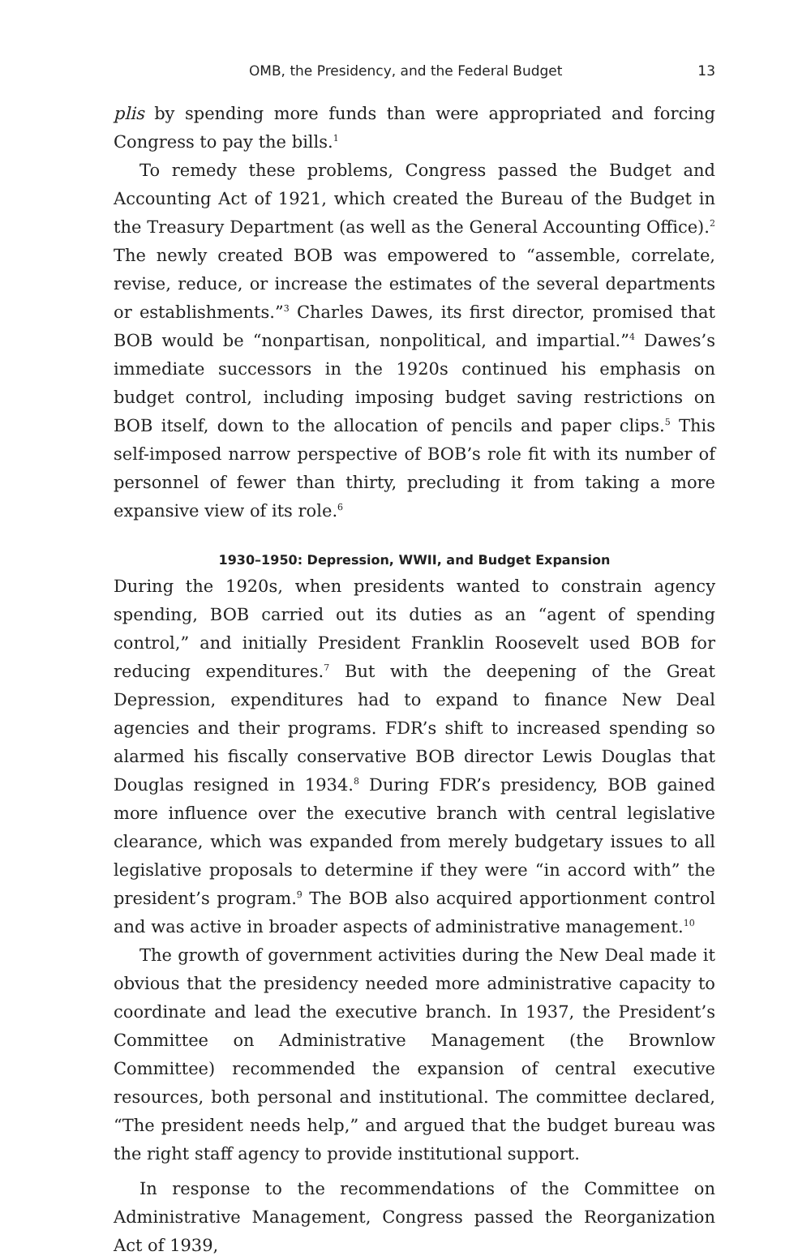OMB, the Presidency, and the Federal Budget 13
plis by spending more funds than were appropriated and forcing Congress to pay the bills.<sup>1</sup>
To remedy these problems, Congress passed the Budget and Accounting Act of 1921, which created the Bureau of the Budget in the Treasury Department (as well as the General Accounting Office).<sup>2</sup> The newly created BOB was empowered to “assemble, correlate, revise, reduce, or increase the estimates of the several departments or establishments.”<sup>3</sup> Charles Dawes, its first director, promised that BOB would be “nonpartisan, nonpolitical, and impartial.”<sup>4</sup> Dawes’s immediate successors in the 1920s continued his emphasis on budget control, including imposing budget saving restrictions on BOB itself, down to the allocation of pencils and paper clips.<sup>5</sup> This self-imposed narrow perspective of BOB’s role fit with its number of personnel of fewer than thirty, precluding it from taking a more expansive view of its role.<sup>6</sup>
1930–1950: Depression, WWII, and Budget Expansion
During the 1920s, when presidents wanted to constrain agency spending, BOB carried out its duties as an “agent of spending control,” and initially President Franklin Roosevelt used BOB for reducing expenditures.<sup>7</sup> But with the deepening of the Great Depression, expenditures had to expand to finance New Deal agencies and their programs. FDR’s shift to increased spending so alarmed his fiscally conservative BOB director Lewis Douglas that Douglas resigned in 1934.<sup>8</sup> During FDR’s presidency, BOB gained more influence over the executive branch with central legislative clearance, which was expanded from merely budgetary issues to all legislative proposals to determine if they were “in accord with” the president’s program.<sup>9</sup> The BOB also acquired apportionment control and was active in broader aspects of administrative management.<sup>10</sup>
The growth of government activities during the New Deal made it obvious that the presidency needed more administrative capacity to coordinate and lead the executive branch. In 1937, the President’s Committee on Administrative Management (the Brownlow Committee) recommended the expansion of central executive resources, both personal and institutional. The committee declared, “The president needs help,” and argued that the budget bureau was the right staff agency to provide institutional support.
In response to the recommendations of the Committee on Administrative Management, Congress passed the Reorganization Act of 1939,